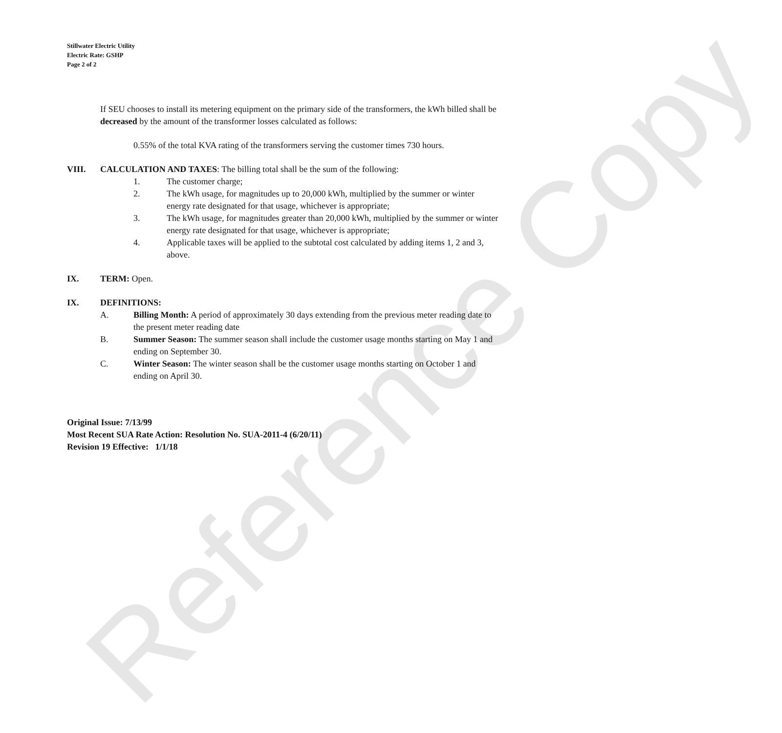Reference Copy
Stillwater Electric Utility
Electric Rate: GSHP
Page 2 of 2
If SEU chooses to install its metering equipment on the primary side of the transformers, the kWh billed shall be decreased by the amount of the transformer losses calculated as follows:
0.55% of the total KVA rating of the transformers serving the customer times 730 hours.
VIII. CALCULATION AND TAXES: The billing total shall be the sum of the following:
1. The customer charge;
2. The kWh usage, for magnitudes up to 20,000 kWh, multiplied by the summer or winter energy rate designated for that usage, whichever is appropriate;
3. The kWh usage, for magnitudes greater than 20,000 kWh, multiplied by the summer or winter energy rate designated for that usage, whichever is appropriate;
4. Applicable taxes will be applied to the subtotal cost calculated by adding items 1, 2 and 3, above.
IX. TERM: Open.
IX. DEFINITIONS:
A. Billing Month: A period of approximately 30 days extending from the previous meter reading date to the present meter reading date
B. Summer Season: The summer season shall include the customer usage months starting on May 1 and ending on September 30.
C. Winter Season: The winter season shall be the customer usage months starting on October 1 and ending on April 30.
Original Issue: 7/13/99
Most Recent SUA Rate Action: Resolution No. SUA-2011-4 (6/20/11)
Revision 19 Effective: 1/1/18